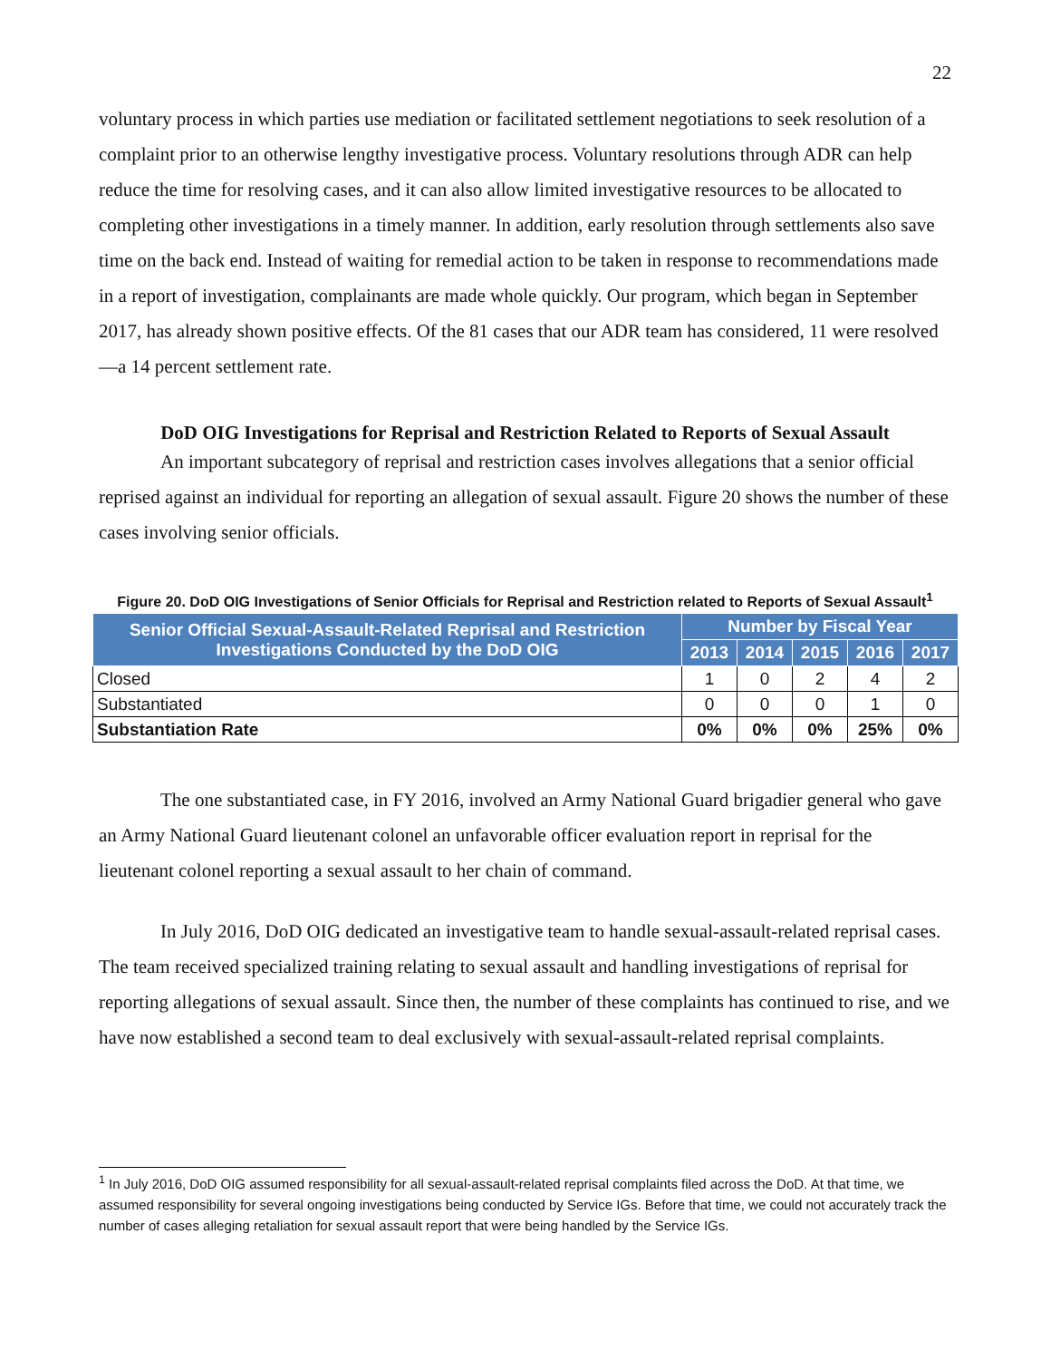22
voluntary process in which parties use mediation or facilitated settlement negotiations to seek resolution of a complaint prior to an otherwise lengthy investigative process. Voluntary resolutions through ADR can help reduce the time for resolving cases, and it can also allow limited investigative resources to be allocated to completing other investigations in a timely manner. In addition, early resolution through settlements also save time on the back end. Instead of waiting for remedial action to be taken in response to recommendations made in a report of investigation, complainants are made whole quickly. Our program, which began in September 2017, has already shown positive effects. Of the 81 cases that our ADR team has considered, 11 were resolved—a 14 percent settlement rate.
DoD OIG Investigations for Reprisal and Restriction Related to Reports of Sexual Assault
An important subcategory of reprisal and restriction cases involves allegations that a senior official reprised against an individual for reporting an allegation of sexual assault. Figure 20 shows the number of these cases involving senior officials.
Figure 20. DoD OIG Investigations of Senior Officials for Reprisal and Restriction related to Reports of Sexual Assault<sup>1</sup>
| Senior Official Sexual-Assault-Related Reprisal and Restriction Investigations Conducted by the DoD OIG | Number by Fiscal Year | | | | |
| --- | --- | --- | --- | --- | --- |
| | 2013 | 2014 | 2015 | 2016 | 2017 |
| Closed | 1 | 0 | 2 | 4 | 2 |
| Substantiated | 0 | 0 | 0 | 1 | 0 |
| Substantiation Rate | 0% | 0% | 0% | 25% | 0% |
The one substantiated case, in FY 2016, involved an Army National Guard brigadier general who gave an Army National Guard lieutenant colonel an unfavorable officer evaluation report in reprisal for the lieutenant colonel reporting a sexual assault to her chain of command.
In July 2016, DoD OIG dedicated an investigative team to handle sexual-assault-related reprisal cases. The team received specialized training relating to sexual assault and handling investigations of reprisal for reporting allegations of sexual assault. Since then, the number of these complaints has continued to rise, and we have now established a second team to deal exclusively with sexual-assault-related reprisal complaints.
<sup>1</sup> In July 2016, DoD OIG assumed responsibility for all sexual-assault-related reprisal complaints filed across the DoD. At that time, we assumed responsibility for several ongoing investigations being conducted by Service IGs. Before that time, we could not accurately track the number of cases alleging retaliation for sexual assault report that were being handled by the Service IGs.